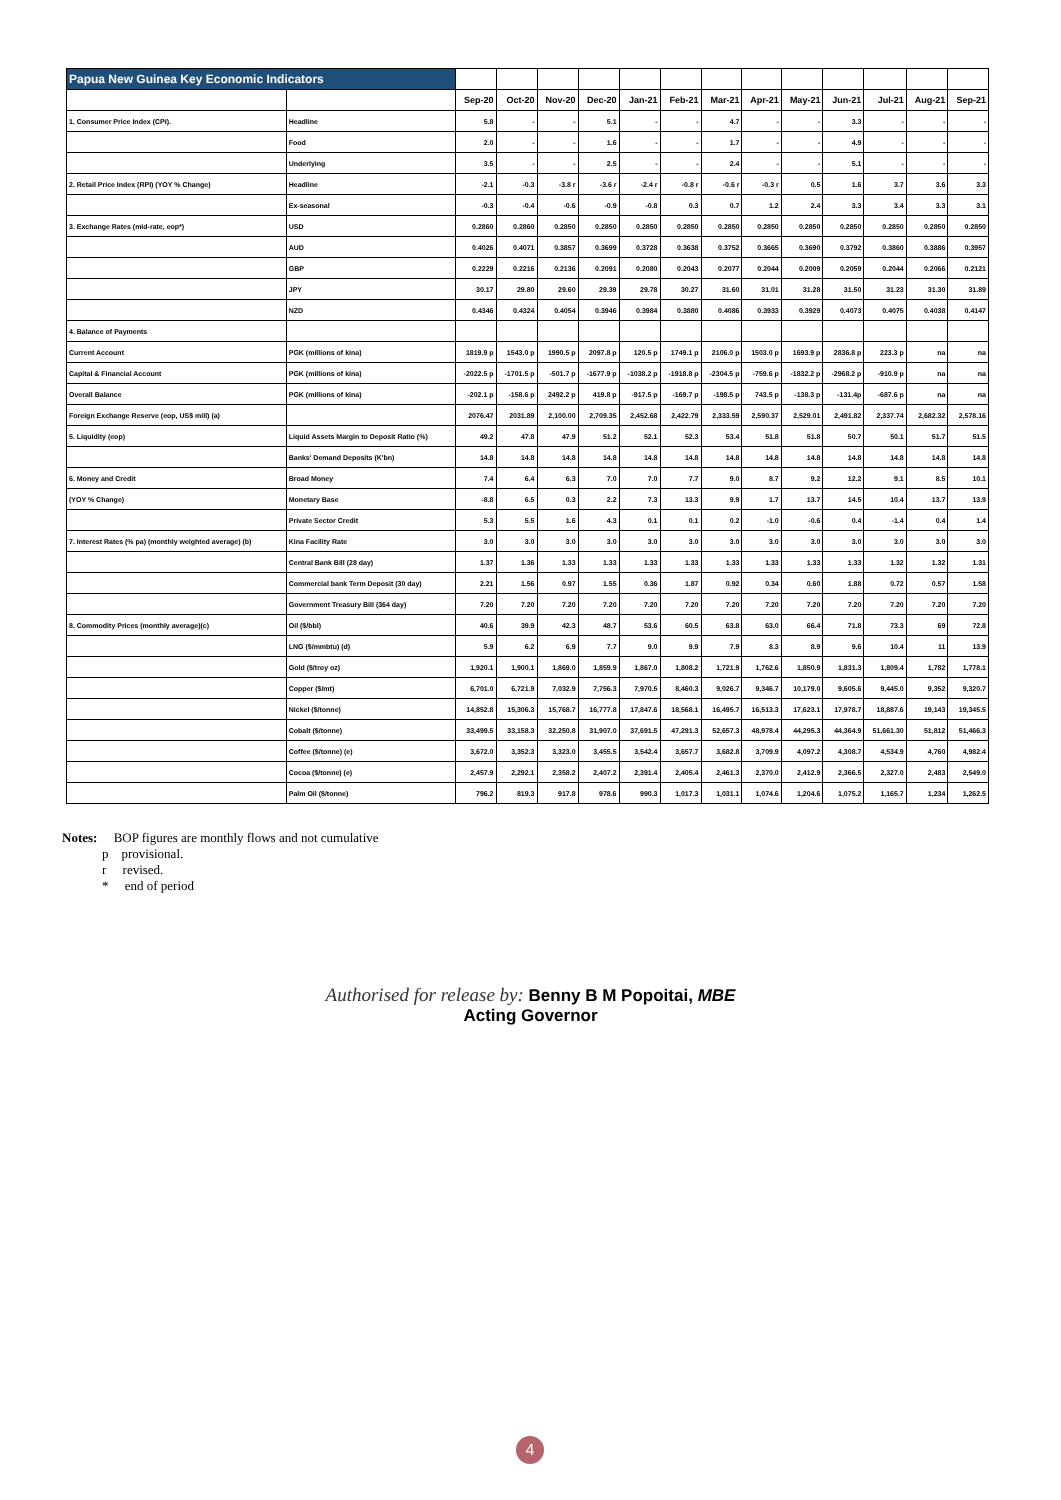| Papua New Guinea Key Economic Indicators | | | | | | | | | | | | | | |
| --- | --- | --- | --- | --- | --- | --- | --- | --- | --- | --- | --- | --- | --- | --- |
| | | Sep-20 | Oct-20 | Nov-20 | Dec-20 | Jan-21 | Feb-21 | Mar-21 | Apr-21 | May-21 | Jun-21 | Jul-21 | Aug-21 | Sep-21 |
| 1. Consumer Price Index (CPI). | Headline | 5.8 | - | - | 5.1 | - | - | 4.7 | - | - | 3.3 | - | - | - |
| | Food | 2.0 | - | - | 1.6 | - | - | 1.7 | - | - | 4.9 | - | - | - |
| | Underlying | 3.5 | - | - | 2.5 | - | - | 2.4 | - | - | 5.1 | - | - | - |
| 2. Retail Price Index (RPI) (YOY % Change) | Headline | -2.1 | -0.3 | -3.8 r | -3.6 r | -2.4 r | -0.8 r | -0.6 r | -0.3 r | 0.5 | 1.6 | 3.7 | 3.6 | 3.3 |
| | Ex-seasonal | -0.3 | -0.4 | -0.6 | -0.9 | -0.8 | 0.3 | 0.7 | 1.2 | 2.4 | 3.3 | 3.4 | 3.3 | 3.1 |
| 3. Exchange Rates (mid-rate, eop*) | USD | 0.2860 | 0.2860 | 0.2850 | 0.2850 | 0.2850 | 0.2850 | 0.2850 | 0.2850 | 0.2850 | 0.2850 | 0.2850 | 0.2850 | 0.2850 |
| | AUD | 0.4026 | 0.4071 | 0.3857 | 0.3699 | 0.3728 | 0.3638 | 0.3752 | 0.3665 | 0.3690 | 0.3792 | 0.3860 | 0.3886 | 0.3957 |
| | GBP | 0.2229 | 0.2216 | 0.2136 | 0.2091 | 0.2080 | 0.2043 | 0.2077 | 0.2044 | 0.2009 | 0.2059 | 0.2044 | 0.2066 | 0.2121 |
| | JPY | 30.17 | 29.80 | 29.60 | 29.39 | 29.78 | 30.27 | 31.60 | 31.01 | 31.28 | 31.50 | 31.23 | 31.30 | 31.89 |
| | NZD | 0.4346 | 0.4324 | 0.4054 | 0.3946 | 0.3984 | 0.3880 | 0.4086 | 0.3933 | 0.3929 | 0.4073 | 0.4075 | 0.4038 | 0.4147 |
| 4. Balance of Payments | | | | | | | | | | | | | | |
| Current Account | PGK (millions of kina) | 1819.9 p | 1543.0 p | 1990.5 p | 2097.8 p | 120.5 p | 1749.1 p | 2106.0 p | 1503.0 p | 1693.9 p | 2836.8 p | 223.3 p | na | na |
| Capital & Financial Account | PGK (millions of kina) | -2022.5 p | -1701.5 p | -501.7 p | -1677.9 p | -1038.2 p | -1918.8 p | -2304.5 p | -759.6 p | -1832.2 p | -2968.2 p | -910.9 p | na | na |
| Overall Balance | PGK (millions of kina) | -202.1 p | -158.6 p | 2492.2 p | 419.8 p | -917.5 p | -169.7 p | -198.5 p | 743.5 p | -138.3 p | -131.4p | -687.6 p | na | na |
| Foreign Exchange Reserve (eop, US$ mill) (a) | | 2076.47 | 2031.89 | 2,100.00 | 2,709.35 | 2,452.68 | 2,422.79 | 2,333.59 | 2,590.37 | 2,529.01 | 2,491.82 | 2,337.74 | 2,682.32 | 2,578.16 |
| 5. Liquidity (eop) | Liquid Assets Margin to Deposit Ratio (%) | 49.2 | 47.8 | 47.9 | 51.2 | 52.1 | 52.3 | 53.4 | 51.8 | 51.8 | 50.7 | 50.1 | 51.7 | 51.5 |
| | Banks' Demand Deposits (K'bn) | 14.8 | 14.8 | 14.8 | 14.8 | 14.8 | 14.8 | 14.8 | 14.8 | 14.8 | 14.8 | 14.8 | 14.8 | 14.8 |
| 6. Money and Credit | Broad Money | 7.4 | 6.4 | 6.3 | 7.0 | 7.0 | 7.7 | 9.0 | 8.7 | 9.2 | 12.2 | 9.1 | 8.5 | 10.1 |
| (YOY % Change) | Monetary Base | -8.8 | 6.5 | 0.3 | 2.2 | 7.3 | 13.3 | 9.9 | 1.7 | 13.7 | 14.5 | 10.4 | 13.7 | 13.9 |
| | Private Sector Credit | 5.3 | 5.5 | 1.6 | 4.3 | 0.1 | 0.1 | 0.2 | -1.0 | -0.6 | 0.4 | -1.4 | 0.4 | 1.4 |
| 7. Interest Rates (% pa) (monthly weighted average) (b) | Kina Facility Rate | 3.0 | 3.0 | 3.0 | 3.0 | 3.0 | 3.0 | 3.0 | 3.0 | 3.0 | 3.0 | 3.0 | 3.0 | 3.0 |
| | Central Bank Bill (28 day) | 1.37 | 1.36 | 1.33 | 1.33 | 1.33 | 1.33 | 1.33 | 1.33 | 1.33 | 1.33 | 1.32 | 1.32 | 1.31 |
| | Commercial bank Term Deposit (30 day) | 2.21 | 1.56 | 0.97 | 1.55 | 0.36 | 1.87 | 0.92 | 0.34 | 0.60 | 1.88 | 0.72 | 0.57 | 1.58 |
| | Government Treasury Bill (364 day) | 7.20 | 7.20 | 7.20 | 7.20 | 7.20 | 7.20 | 7.20 | 7.20 | 7.20 | 7.20 | 7.20 | 7.20 | 7.20 |
| 8. Commodity Prices (monthly average)(c) | Oil ($/bbl) | 40.6 | 39.9 | 42.3 | 48.7 | 53.6 | 60.5 | 63.8 | 63.0 | 66.4 | 71.8 | 73.3 | 69 | 72.8 |
| | LNG ($/mmbtu) (d) | 5.9 | 6.2 | 6.9 | 7.7 | 9.0 | 9.9 | 7.9 | 8.3 | 8.9 | 9.6 | 10.4 | 11 | 13.9 |
| | Gold ($/troy oz) | 1,920.1 | 1,900.1 | 1,869.0 | 1,859.9 | 1,867.0 | 1,808.2 | 1,721.9 | 1,762.6 | 1,850.9 | 1,831.3 | 1,809.4 | 1,782 | 1,778.1 |
| | Copper ($/mt) | 6,701.0 | 6,721.9 | 7,032.9 | 7,756.3 | 7,970.5 | 8,460.3 | 9,026.7 | 9,346.7 | 10,179.0 | 9,605.6 | 9,445.0 | 9,352 | 9,320.7 |
| | Nickel ($/tonne) | 14,852.8 | 15,306.3 | 15,768.7 | 16,777.8 | 17,847.6 | 18,568.1 | 16,495.7 | 16,513.3 | 17,623.1 | 17,978.7 | 18,887.6 | 19,143 | 19,345.5 |
| | Cobalt ($/tonne) | 33,499.5 | 33,158.3 | 32,250.8 | 31,907.0 | 37,691.5 | 47,291.3 | 52,657.3 | 48,978.4 | 44,295.3 | 44,364.9 | 51,661.30 | 51,812 | 51,466.3 |
| | Coffee ($/tonne) (e) | 3,672.0 | 3,352.3 | 3,323.0 | 3,455.5 | 3,542.4 | 3,657.7 | 3,682.8 | 3,709.9 | 4,097.2 | 4,308.7 | 4,534.9 | 4,760 | 4,982.4 |
| | Cocoa ($/tonne) (e) | 2,457.9 | 2,292.1 | 2,358.2 | 2,407.2 | 2,391.4 | 2,405.4 | 2,461.3 | 2,370.0 | 2,412.9 | 2,366.5 | 2,327.0 | 2,483 | 2,549.0 |
| | Palm Oil ($/tonne) | 796.2 | 819.3 | 917.8 | 978.6 | 990.3 | 1,017.3 | 1,031.1 | 1,074.6 | 1,204.6 | 1,075.2 | 1,165.7 | 1,234 | 1,262.5 |
Notes: BOP figures are monthly flows and not cumulative
p provisional.
r revised.
* end of period
Authorised for release by: Benny B M Popoitai, MBE
Acting Governor
4